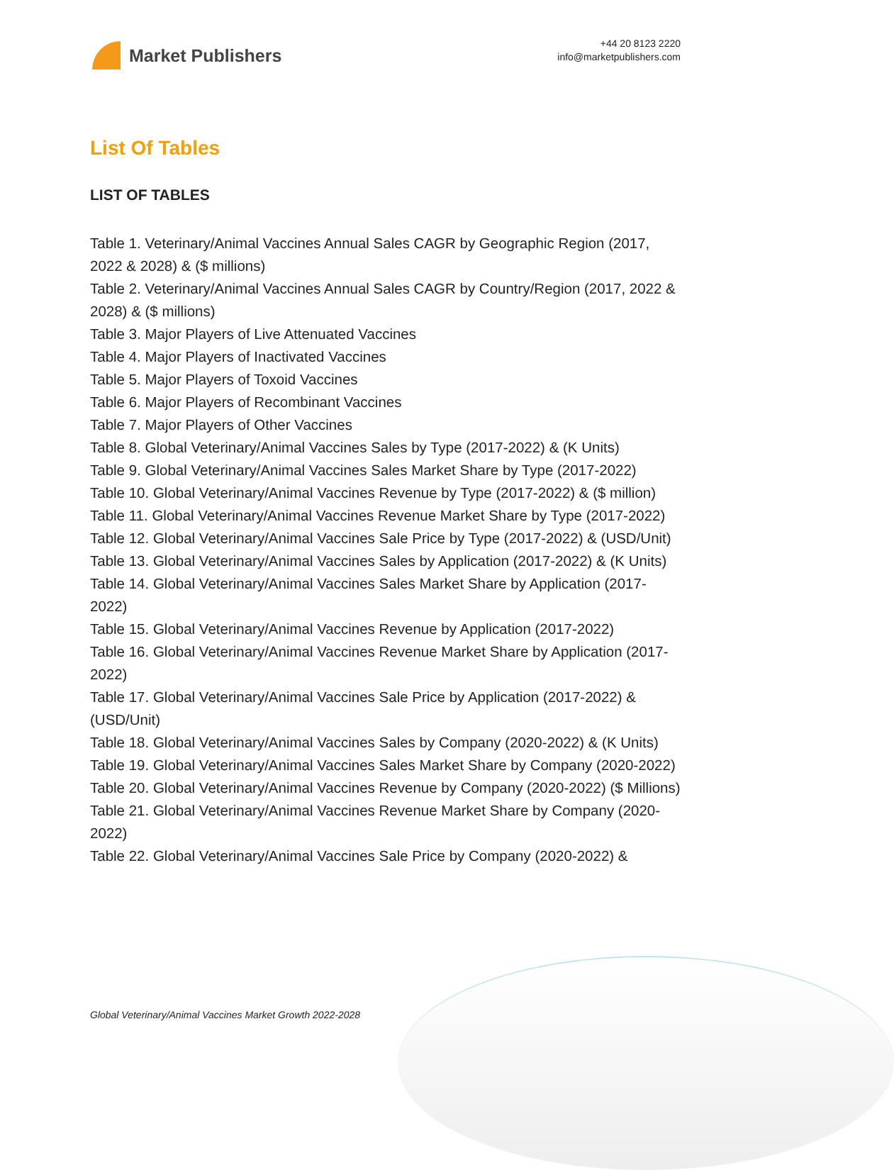Market Publishers
+44 20 8123 2220
info@marketpublishers.com
List Of Tables
LIST OF TABLES
Table 1. Veterinary/Animal Vaccines Annual Sales CAGR by Geographic Region (2017, 2022 & 2028) & ($ millions)
Table 2. Veterinary/Animal Vaccines Annual Sales CAGR by Country/Region (2017, 2022 & 2028) & ($ millions)
Table 3. Major Players of Live Attenuated Vaccines
Table 4. Major Players of Inactivated Vaccines
Table 5. Major Players of Toxoid Vaccines
Table 6. Major Players of Recombinant Vaccines
Table 7. Major Players of Other Vaccines
Table 8. Global Veterinary/Animal Vaccines Sales by Type (2017-2022) & (K Units)
Table 9. Global Veterinary/Animal Vaccines Sales Market Share by Type (2017-2022)
Table 10. Global Veterinary/Animal Vaccines Revenue by Type (2017-2022) & ($ million)
Table 11. Global Veterinary/Animal Vaccines Revenue Market Share by Type (2017-2022)
Table 12. Global Veterinary/Animal Vaccines Sale Price by Type (2017-2022) & (USD/Unit)
Table 13. Global Veterinary/Animal Vaccines Sales by Application (2017-2022) & (K Units)
Table 14. Global Veterinary/Animal Vaccines Sales Market Share by Application (2017-2022)
Table 15. Global Veterinary/Animal Vaccines Revenue by Application (2017-2022)
Table 16. Global Veterinary/Animal Vaccines Revenue Market Share by Application (2017-2022)
Table 17. Global Veterinary/Animal Vaccines Sale Price by Application (2017-2022) & (USD/Unit)
Table 18. Global Veterinary/Animal Vaccines Sales by Company (2020-2022) & (K Units)
Table 19. Global Veterinary/Animal Vaccines Sales Market Share by Company (2020-2022)
Table 20. Global Veterinary/Animal Vaccines Revenue by Company (2020-2022) ($ Millions)
Table 21. Global Veterinary/Animal Vaccines Revenue Market Share by Company (2020-2022)
Table 22. Global Veterinary/Animal Vaccines Sale Price by Company (2020-2022) &
Global Veterinary/Animal Vaccines Market Growth 2022-2028